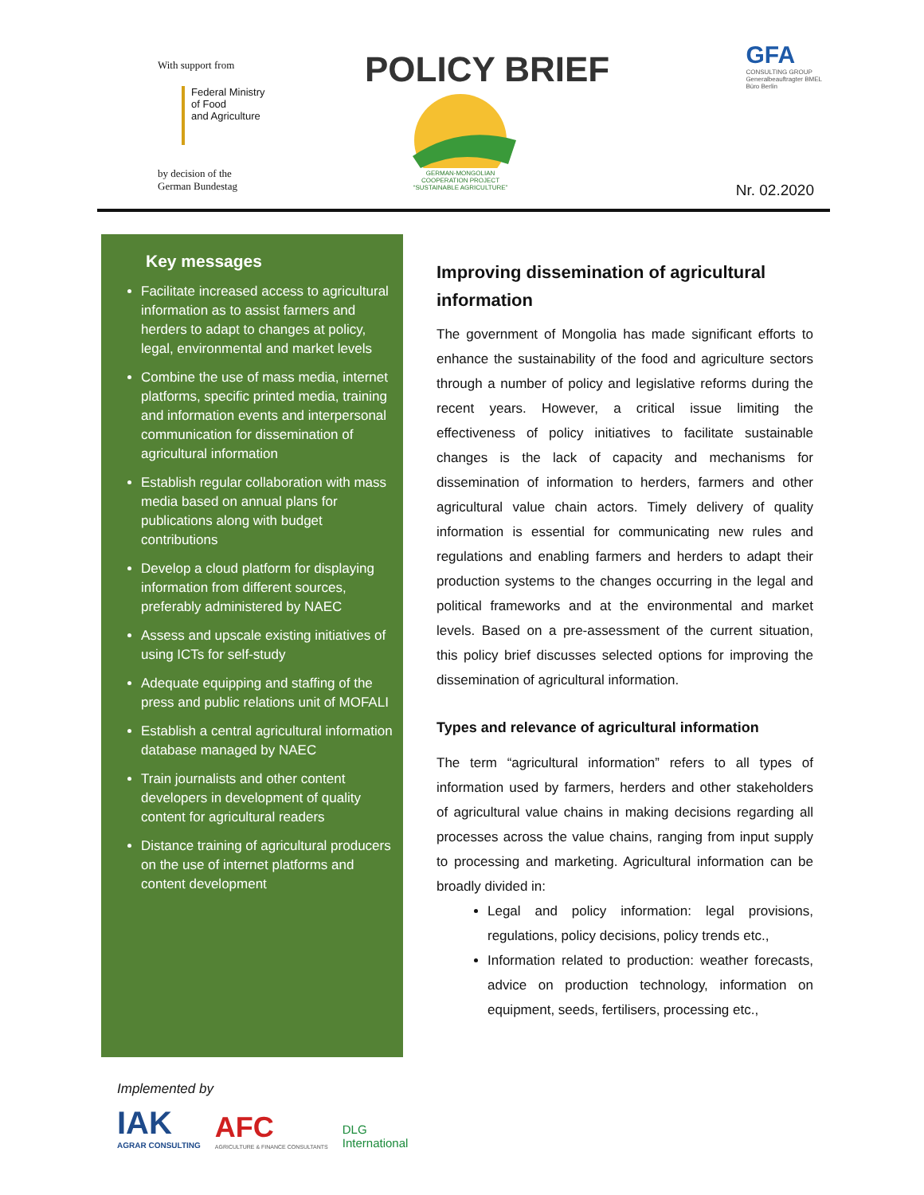With support from
Federal Ministry
of Food
and Agriculture
by decision of the
German Bundestag
POLICY BRIEF
GERMAN-MONGOLIAN COOPERATION PROJECT “SUSTAINABLE AGRICULTURE”
GFA
CONSULTING GROUP
Generalbeauftragter BMEL
Büro Berlin
Nr. 02.2020
Key messages
Facilitate increased access to agricultural information as to assist farmers and herders to adapt to changes at policy, legal, environmental and market levels
Combine the use of mass media, internet platforms, specific printed media, training and information events and interpersonal communication for dissemination of agricultural information
Establish regular collaboration with mass media based on annual plans for publications along with budget contributions
Develop a cloud platform for displaying information from different sources, preferably administered by NAEC
Assess and upscale existing initiatives of using ICTs for self-study
Adequate equipping and staffing of the press and public relations unit of MOFALI
Establish a central agricultural information database managed by NAEC
Train journalists and other content developers in development of quality content for agricultural readers
Distance training of agricultural producers on the use of internet platforms and content development
Improving dissemination of agricultural information
The government of Mongolia has made significant efforts to enhance the sustainability of the food and agriculture sectors through a number of policy and legislative reforms during the recent years. However, a critical issue limiting the effectiveness of policy initiatives to facilitate sustainable changes is the lack of capacity and mechanisms for dissemination of information to herders, farmers and other agricultural value chain actors. Timely delivery of quality information is essential for communicating new rules and regulations and enabling farmers and herders to adapt their production systems to the changes occurring in the legal and political frameworks and at the environmental and market levels. Based on a pre-assessment of the current situation, this policy brief discusses selected options for improving the dissemination of agricultural information.
Types and relevance of agricultural information
The term “agricultural information” refers to all types of information used by farmers, herders and other stakeholders of agricultural value chains in making decisions regarding all processes across the value chains, ranging from input supply to processing and marketing. Agricultural information can be broadly divided in:
Legal and policy information: legal provisions, regulations, policy decisions, policy trends etc.,
Information related to production: weather forecasts, advice on production technology, information on equipment, seeds, fertilisers, processing etc.,
Implemented by
IAK
AGRAR CONSULTING
AFC
AGRICULTURE & FINANCE CONSULTANTS
DLG
International